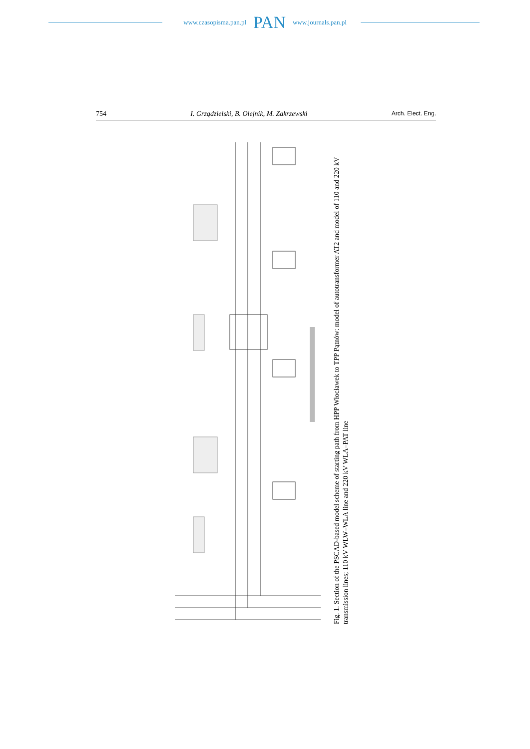www.czasopisma.pan.pl PAN www.journals.pan.pl
754 I. Grządzielski, B. Olejnik, M. Zakrzewski Arch. Elect. Eng.
Fig. 1. Section of the PSCAD-based model scheme of starting path from HPP Włocławek to TPP Pątnów: model of autotransformer AT2 and model of 110 and 220 kV transmission lines; 110 kV WLW–WLA line and 220 kV WLA–PAT line